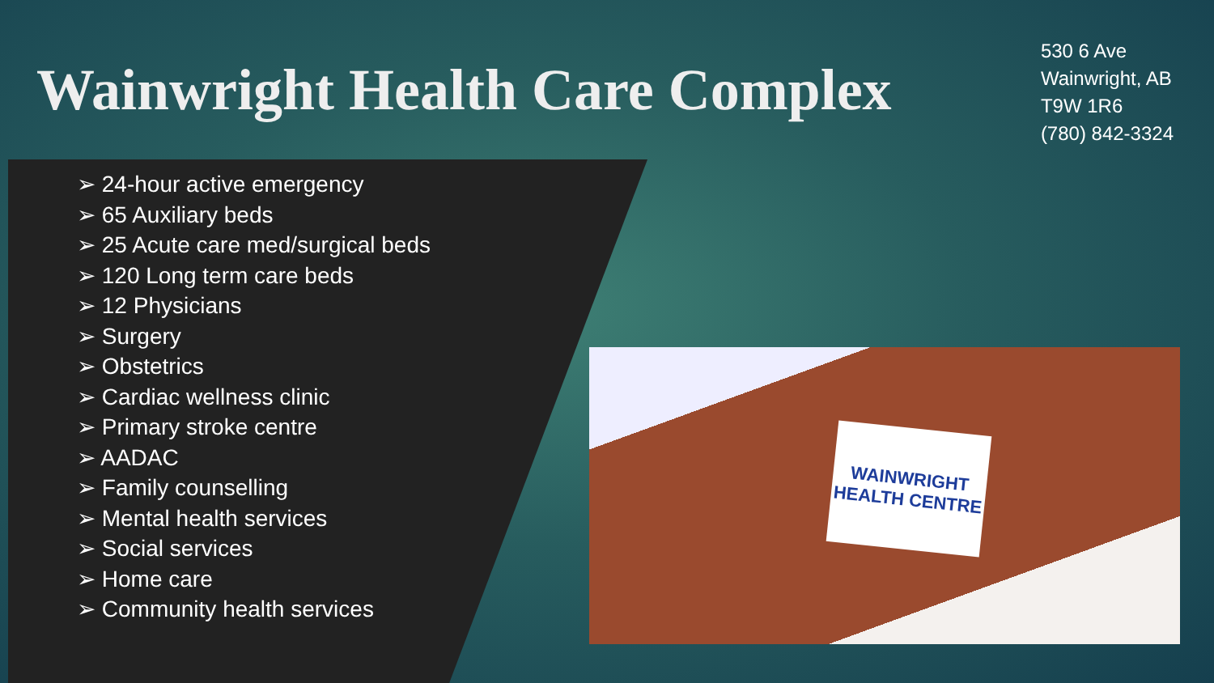Wainwright Health Care Complex
530 6 Ave
Wainwright, AB
T9W 1R6
(780) 842-3324
➢ 24-hour active emergency
➢ 65 Auxiliary beds
➢ 25 Acute care med/surgical beds
➢ 120 Long term care beds
➢ 12 Physicians
➢ Surgery
➢ Obstetrics
➢ Cardiac wellness clinic
➢ Primary stroke centre
➢ AADAC
➢ Family counselling
➢ Mental health services
➢ Social services
➢ Home care
➢ Community health services
WAINWRIGHT
HEALTH CENTRE